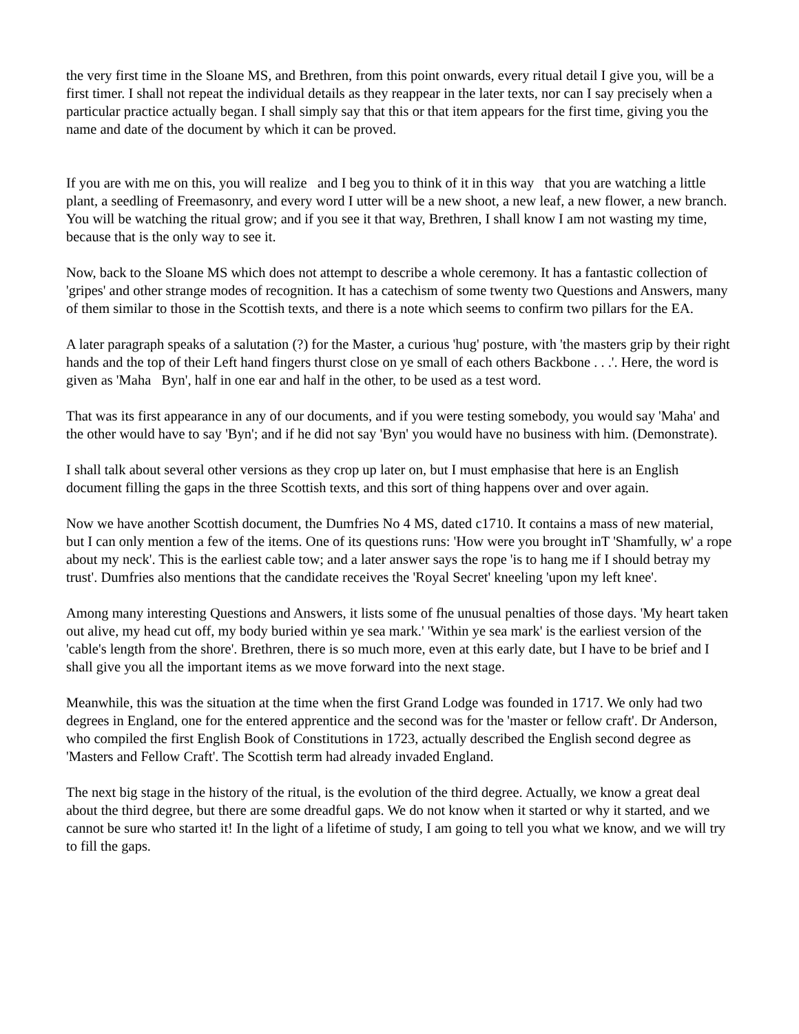the very first time in the Sloane MS, and Brethren, from this point onwards, every ritual detail I give you, will be a first timer. I shall not repeat the individual details as they reappear in the later texts, nor can I say precisely when a particular practice actually began. I shall simply say that this or that item appears for the first time, giving you the name and date of the document by which it can be proved.
If you are with me on this, you will realize and I beg you to think of it in this way that you are watching a little plant, a seedling of Freemasonry, and every word I utter will be a new shoot, a new leaf, a new flower, a new branch. You will be watching the ritual grow; and if you see it that way, Brethren, I shall know I am not wasting my time, because that is the only way to see it.
Now, back to the Sloane MS which does not attempt to describe a whole ceremony. It has a fantastic collection of 'gripes' and other strange modes of recognition. It has a catechism of some twenty two Questions and Answers, many of them similar to those in the Scottish texts, and there is a note which seems to confirm two pillars for the EA.
A later paragraph speaks of a salutation (?) for the Master, a curious 'hug' posture, with 'the masters grip by their right hands and the top of their Left hand fingers thurst close on ye small of each others Backbone . . .'. Here, the word is given as 'Maha Byn', half in one ear and half in the other, to be used as a test word.
That was its first appearance in any of our documents, and if you were testing somebody, you would say 'Maha' and the other would have to say 'Byn'; and if he did not say 'Byn' you would have no business with him. (Demonstrate).
I shall talk about several other versions as they crop up later on, but I must emphasise that here is an English document filling the gaps in the three Scottish texts, and this sort of thing happens over and over again.
Now we have another Scottish document, the Dumfries No 4 MS, dated c1710. It contains a mass of new material, but I can only mention a few of the items. One of its questions runs: 'How were you brought inT 'Shamfully, w' a rope about my neck'. This is the earliest cable tow; and a later answer says the rope 'is to hang me if I should betray my trust'. Dumfries also mentions that the candidate receives the 'Royal Secret' kneeling 'upon my left knee'.
Among many interesting Questions and Answers, it lists some of fhe unusual penalties of those days. 'My heart taken out alive, my head cut off, my body buried within ye sea mark.' 'Within ye sea mark' is the earliest version of the 'cable's length from the shore'. Brethren, there is so much more, even at this early date, but I have to be brief and I shall give you all the important items as we move forward into the next stage.
Meanwhile, this was the situation at the time when the first Grand Lodge was founded in 1717. We only had two degrees in England, one for the entered apprentice and the second was for the 'master or fellow craft'. Dr Anderson, who compiled the first English Book of Constitutions in 1723, actually described the English second degree as 'Masters and Fellow Craft'. The Scottish term had already invaded England.
The next big stage in the history of the ritual, is the evolution of the third degree. Actually, we know a great deal about the third degree, but there are some dreadful gaps. We do not know when it started or why it started, and we cannot be sure who started it! In the light of a lifetime of study, I am going to tell you what we know, and we will try to fill the gaps.